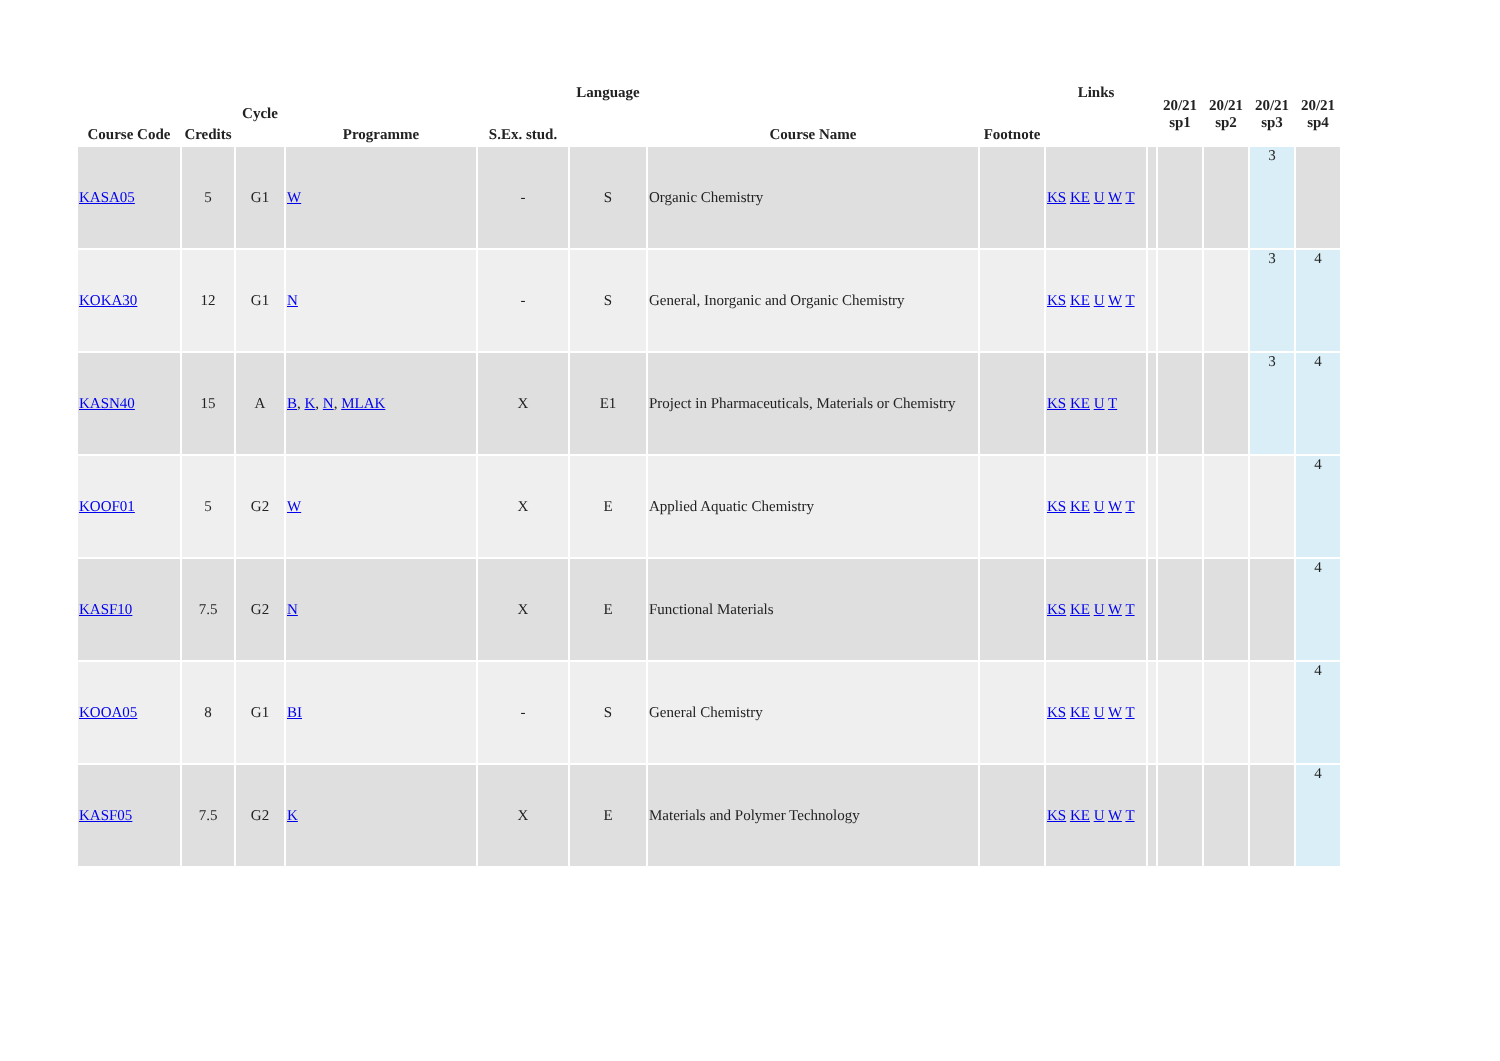| Course Code | Credits | Cycle | Programme | S.Ex. stud. | Language | Course Name | Footnote | Links | | 20/21 sp1 | 20/21 sp2 | 20/21 sp3 | 20/21 sp4 |
| --- | --- | --- | --- | --- | --- | --- | --- | --- | --- | --- | --- | --- | --- |
| KASA05 | 5 | G1 | W | - | S | Organic Chemistry | | KS KE U W T | | | | 3 | |
| KOKA30 | 12 | G1 | N | - | S | General, Inorganic and Organic Chemistry | | KS KE U W T | | | | 3 | 4 |
| KASN40 | 15 | A | B , K , N , MLAK | X | E1 | Project in Pharmaceuticals, Materials or Chemistry | | KS KE U T | | | | 3 | 4 |
| KOOF01 | 5 | G2 | W | X | E | Applied Aquatic Chemistry | | KS KE U W T | | | | | 4 |
| KASF10 | 7.5 | G2 | N | X | E | Functional Materials | | KS KE U W T | | | | | 4 |
| KOOA05 | 8 | G1 | BI | - | S | General Chemistry | | KS KE U W T | | | | | 4 |
| KASF05 | 7.5 | G2 | K | X | E | Materials and Polymer Technology | | KS KE U W T | | | | | 4 |